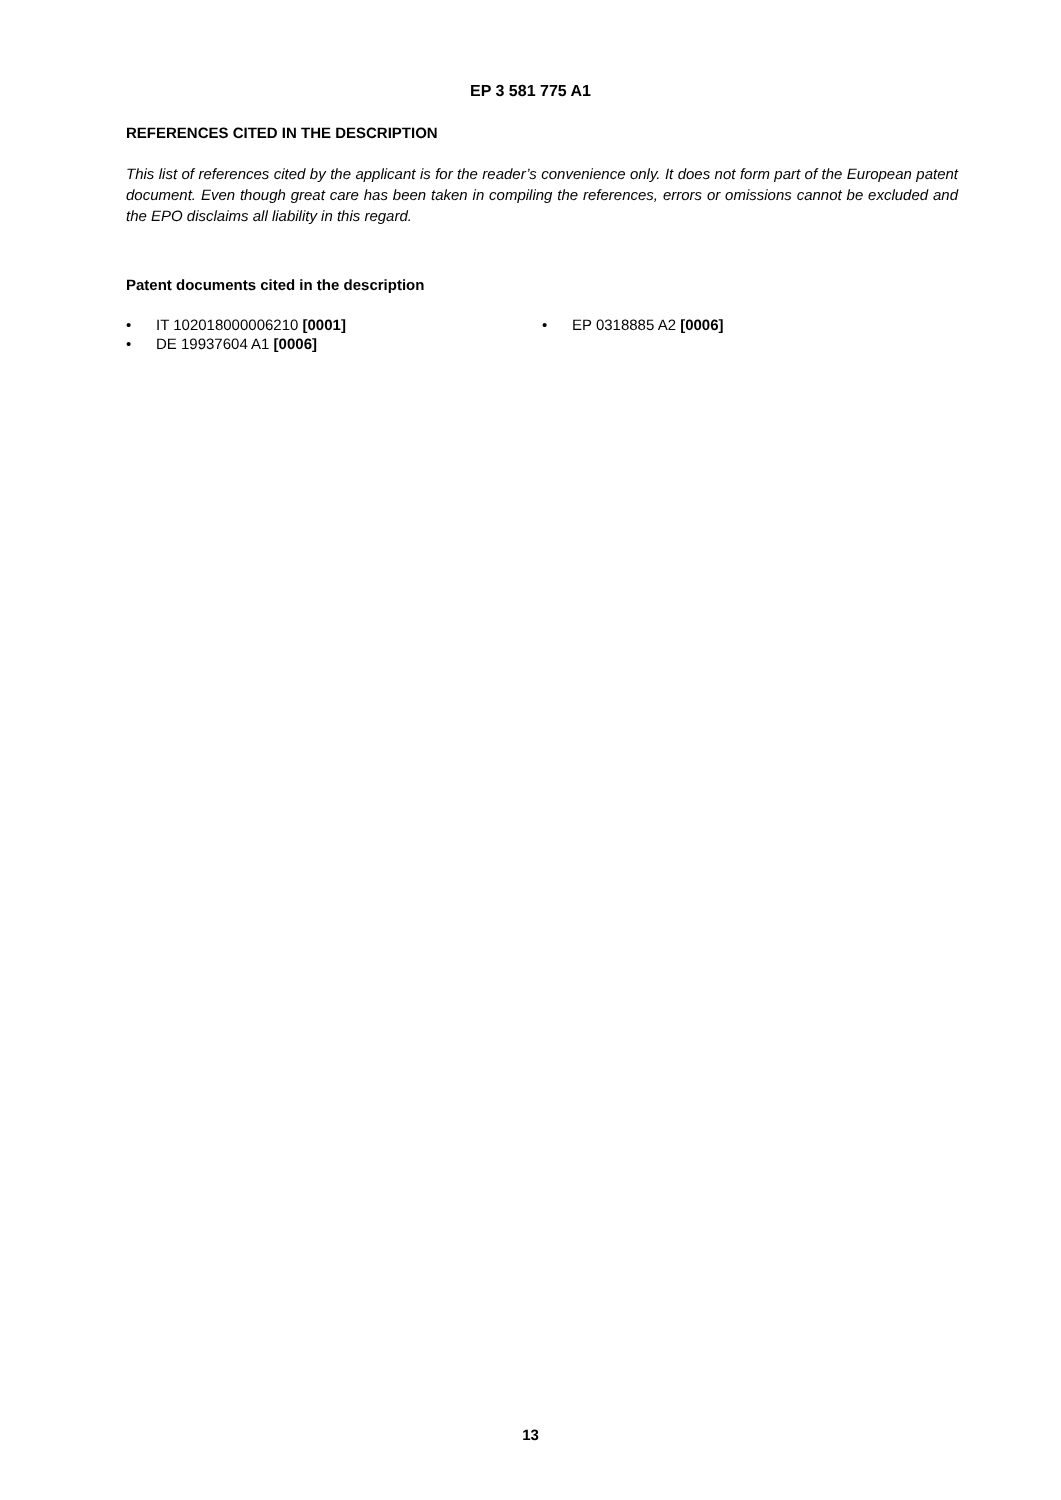EP 3 581 775 A1
REFERENCES CITED IN THE DESCRIPTION
This list of references cited by the applicant is for the reader’s convenience only. It does not form part of the European patent document. Even though great care has been taken in compiling the references, errors or omissions cannot be excluded and the EPO disclaims all liability in this regard.
Patent documents cited in the description
• IT 102018000006210 [0001]
• DE 19937604 A1 [0006]
• EP 0318885 A2 [0006]
13